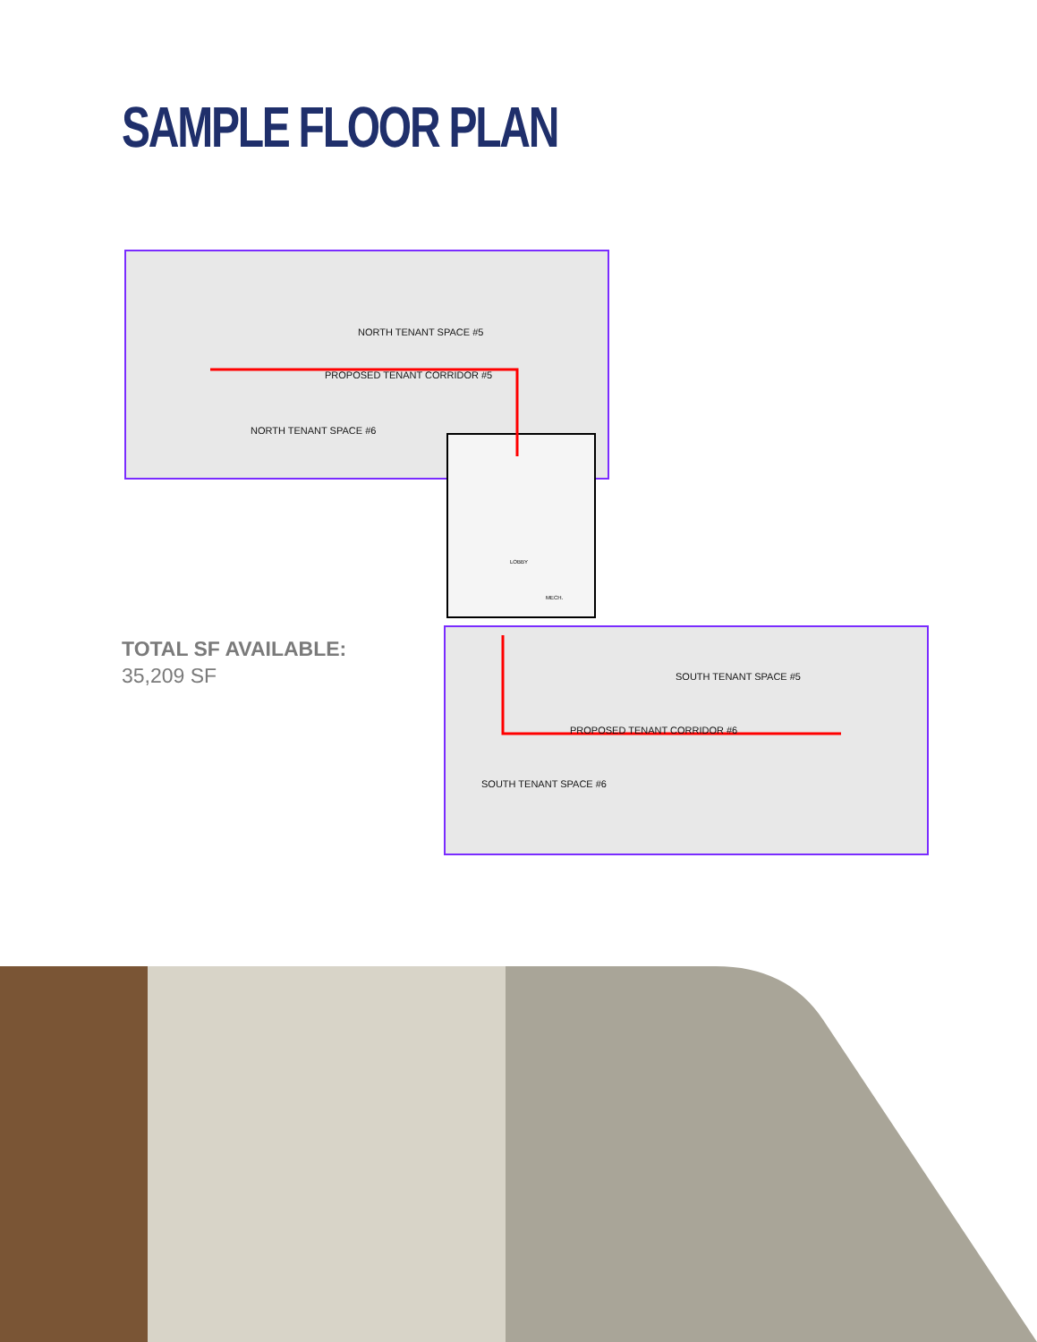SAMPLE FLOOR PLAN
NORTH TENANT SPACE #5
PROPOSED TENANT CORRIDOR #5
NORTH TENANT SPACE #6
SOUTH TENANT SPACE #5
PROPOSED TENANT CORRIDOR #6
SOUTH TENANT SPACE #6
LOBBY
MECH.
TOTAL SF AVAILABLE:
35,209 SF